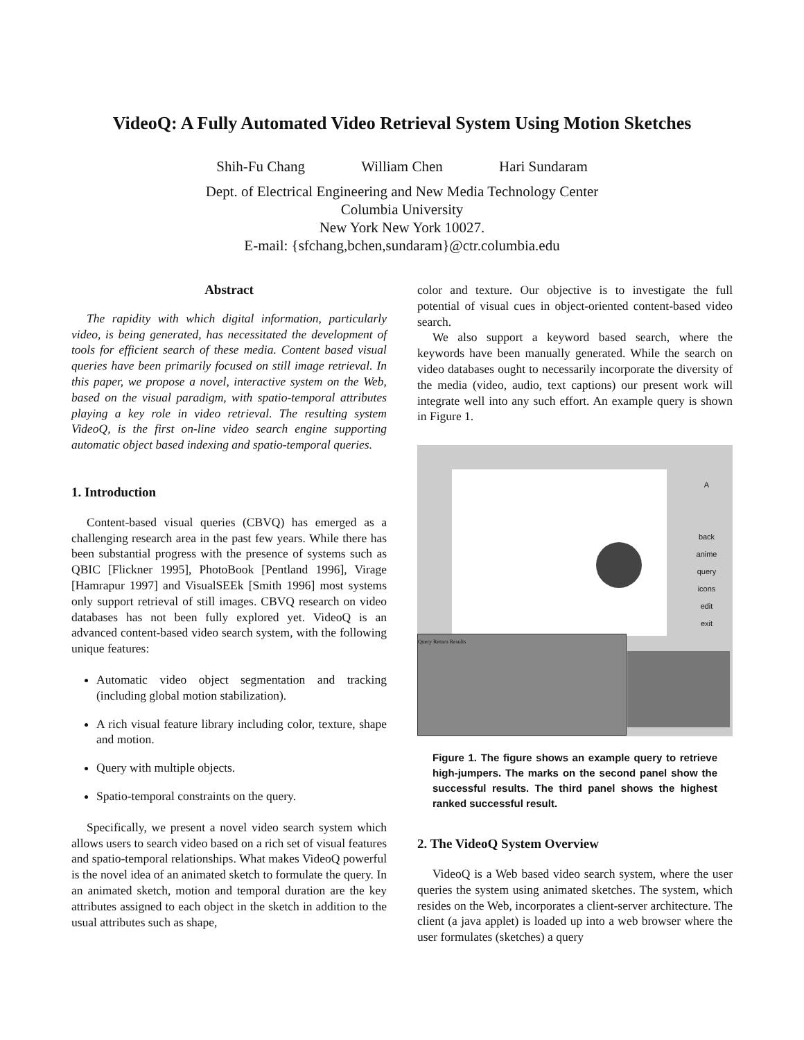VideoQ: A Fully Automated Video Retrieval System Using Motion Sketches
Shih-Fu Chang William Chen Hari Sundaram
Dept. of Electrical Engineering and New Media Technology Center
Columbia University
New York New York 10027.
E-mail: {sfchang,bchen,sundaram}@ctr.columbia.edu
Abstract
The rapidity with which digital information, particularly video, is being generated, has necessitated the development of tools for efficient search of these media. Content based visual queries have been primarily focused on still image retrieval. In this paper, we propose a novel, interactive system on the Web, based on the visual paradigm, with spatio-temporal attributes playing a key role in video retrieval. The resulting system VideoQ, is the first on-line video search engine supporting automatic object based indexing and spatio-temporal queries.
1. Introduction
Content-based visual queries (CBVQ) has emerged as a challenging research area in the past few years. While there has been substantial progress with the presence of systems such as QBIC [Flickner 1995], PhotoBook [Pentland 1996], Virage [Hamrapur 1997] and VisualSEEk [Smith 1996] most systems only support retrieval of still images. CBVQ research on video databases has not been fully explored yet. VideoQ is an advanced content-based video search system, with the following unique features:
Automatic video object segmentation and tracking (including global motion stabilization).
A rich visual feature library including color, texture, shape and motion.
Query with multiple objects.
Spatio-temporal constraints on the query.
Specifically, we present a novel video search system which allows users to search video based on a rich set of visual features and spatio-temporal relationships. What makes VideoQ powerful is the novel idea of an animated sketch to formulate the query. In an animated sketch, motion and temporal duration are the key attributes assigned to each object in the sketch in addition to the usual attributes such as shape,
color and texture. Our objective is to investigate the full potential of visual cues in object-oriented content-based video search.
We also support a keyword based search, where the keywords have been manually generated. While the search on video databases ought to necessarily incorporate the diversity of the media (video, audio, text captions) our present work will integrate well into any such effort. An example query is shown in Figure 1.
Query Return Results
A
back
anime
query
icons
edit
exit
Figure 1. The figure shows an example query to retrieve high-jumpers. The marks on the second panel show the successful results. The third panel shows the highest ranked successful result.
2. The VideoQ System Overview
VideoQ is a Web based video search system, where the user queries the system using animated sketches. The system, which resides on the Web, incorporates a client-server architecture. The client (a java applet) is loaded up into a web browser where the user formulates (sketches) a query